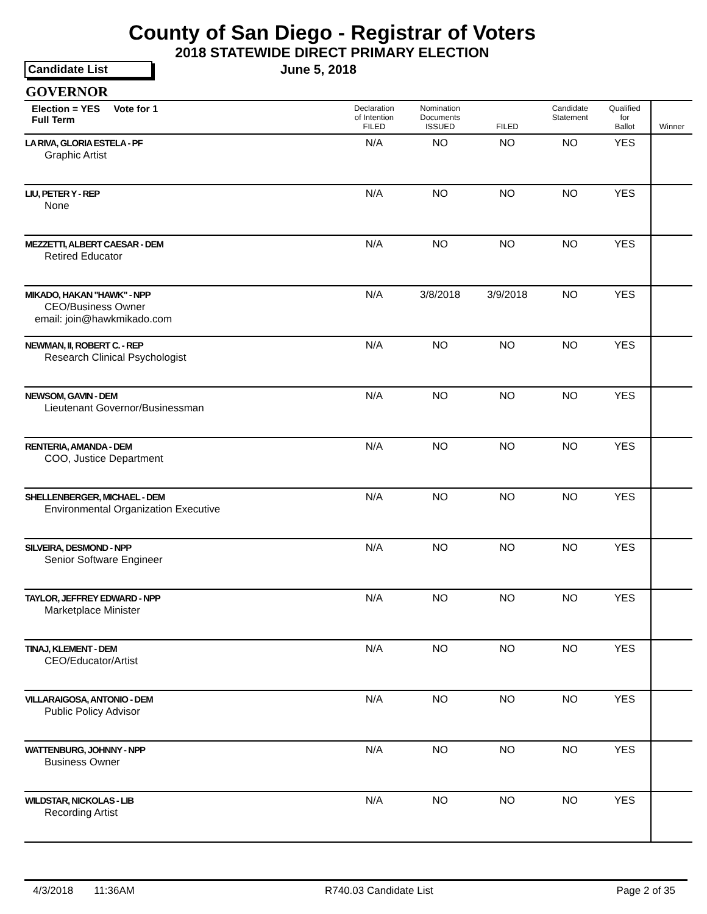County of San Diego - Registrar of Voters
2018 STATEWIDE DIRECT PRIMARY ELECTION
Candidate List June 5, 2018
GOVERNOR
| Election = YES Vote for 1 Full Term | Declaration of Intention FILED | Nomination Documents ISSUED | FILED | Candidate Statement | Qualified for Ballot | Winner |
| --- | --- | --- | --- | --- | --- | --- |
| LA RIVA, GLORIA ESTELA - PF Graphic Artist | N/A | NO | NO | NO | YES | |
| LIU, PETER Y - REP None | N/A | NO | NO | NO | YES | |
| MEZZETTI, ALBERT CAESAR - DEM Retired Educator | N/A | NO | NO | NO | YES | |
| MIKADO, HAKAN "HAWK" - NPP CEO/Business Owner email: join@hawkmikado.com | N/A | 3/8/2018 | 3/9/2018 | NO | YES | |
| NEWMAN, II, ROBERT C. - REP Research Clinical Psychologist | N/A | NO | NO | NO | YES | |
| NEWSOM, GAVIN - DEM Lieutenant Governor/Businessman | N/A | NO | NO | NO | YES | |
| RENTERIA, AMANDA - DEM COO, Justice Department | N/A | NO | NO | NO | YES | |
| SHELLENBERGER, MICHAEL - DEM Environmental Organization Executive | N/A | NO | NO | NO | YES | |
| SILVEIRA, DESMOND - NPP Senior Software Engineer | N/A | NO | NO | NO | YES | |
| TAYLOR, JEFFREY EDWARD - NPP Marketplace Minister | N/A | NO | NO | NO | YES | |
| TINAJ, KLEMENT - DEM CEO/Educator/Artist | N/A | NO | NO | NO | YES | |
| VILLARAIGOSA, ANTONIO - DEM Public Policy Advisor | N/A | NO | NO | NO | YES | |
| WATTENBURG, JOHNNY - NPP Business Owner | N/A | NO | NO | NO | YES | |
| WILDSTAR, NICKOLAS - LIB Recording Artist | N/A | NO | NO | NO | YES | |
4/3/2018 11:36AM R740.03 Candidate List Page 2 of 35